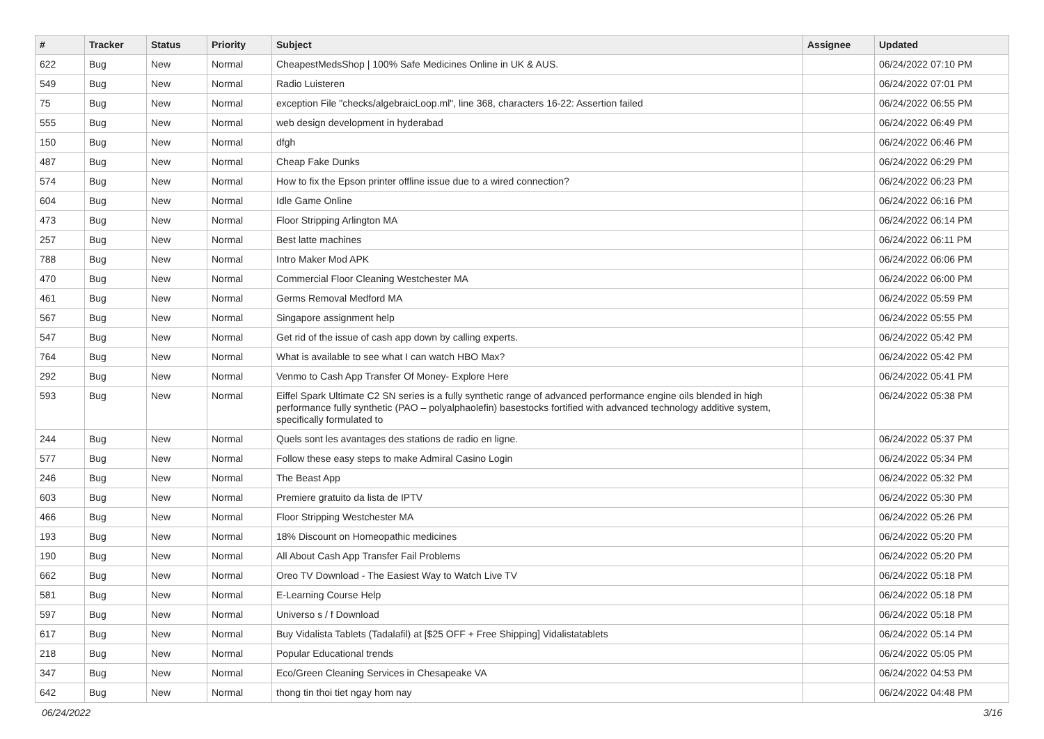| # | Tracker | Status | Priority | Subject | Assignee | Updated |
| --- | --- | --- | --- | --- | --- | --- |
| 622 | Bug | New | Normal | CheapestMedsShop / 100% Safe Medicines Online in UK & AUS. | | 06/24/2022 07:10 PM |
| 549 | Bug | New | Normal | Radio Luisteren | | 06/24/2022 07:01 PM |
| 75 | Bug | New | Normal | exception File "checks/algebraicLoop.ml", line 368, characters 16-22: Assertion failed | | 06/24/2022 06:55 PM |
| 555 | Bug | New | Normal | web design development in hyderabad | | 06/24/2022 06:49 PM |
| 150 | Bug | New | Normal | dfgh | | 06/24/2022 06:46 PM |
| 487 | Bug | New | Normal | Cheap Fake Dunks | | 06/24/2022 06:29 PM |
| 574 | Bug | New | Normal | How to fix the Epson printer offline issue due to a wired connection? | | 06/24/2022 06:23 PM |
| 604 | Bug | New | Normal | Idle Game Online | | 06/24/2022 06:16 PM |
| 473 | Bug | New | Normal | Floor Stripping Arlington MA | | 06/24/2022 06:14 PM |
| 257 | Bug | New | Normal | Best latte machines | | 06/24/2022 06:11 PM |
| 788 | Bug | New | Normal | Intro Maker Mod APK | | 06/24/2022 06:06 PM |
| 470 | Bug | New | Normal | Commercial Floor Cleaning Westchester MA | | 06/24/2022 06:00 PM |
| 461 | Bug | New | Normal | Germs Removal Medford MA | | 06/24/2022 05:59 PM |
| 567 | Bug | New | Normal | Singapore assignment help | | 06/24/2022 05:55 PM |
| 547 | Bug | New | Normal | Get rid of the issue of cash app down by calling experts. | | 06/24/2022 05:42 PM |
| 764 | Bug | New | Normal | What is available to see what I can watch HBO Max? | | 06/24/2022 05:42 PM |
| 292 | Bug | New | Normal | Venmo to Cash App Transfer Of Money- Explore Here | | 06/24/2022 05:41 PM |
| 593 | Bug | New | Normal | Eiffel Spark Ultimate C2 SN series is a fully synthetic range of advanced performance engine oils blended in high performance fully synthetic (PAO – polyalphaolefin) basestocks fortified with advanced technology additive system, specifically formulated to | | 06/24/2022 05:38 PM |
| 244 | Bug | New | Normal | Quels sont les avantages des stations de radio en ligne. | | 06/24/2022 05:37 PM |
| 577 | Bug | New | Normal | Follow these easy steps to make Admiral Casino Login | | 06/24/2022 05:34 PM |
| 246 | Bug | New | Normal | The Beast App | | 06/24/2022 05:32 PM |
| 603 | Bug | New | Normal | Premiere gratuito da lista de IPTV | | 06/24/2022 05:30 PM |
| 466 | Bug | New | Normal | Floor Stripping Westchester MA | | 06/24/2022 05:26 PM |
| 193 | Bug | New | Normal | 18% Discount on Homeopathic medicines | | 06/24/2022 05:20 PM |
| 190 | Bug | New | Normal | All About Cash App Transfer Fail Problems | | 06/24/2022 05:20 PM |
| 662 | Bug | New | Normal | Oreo TV Download - The Easiest Way to Watch Live TV | | 06/24/2022 05:18 PM |
| 581 | Bug | New | Normal | E-Learning Course Help | | 06/24/2022 05:18 PM |
| 597 | Bug | New | Normal | Universo s / f Download | | 06/24/2022 05:18 PM |
| 617 | Bug | New | Normal | Buy Vidalista Tablets (Tadalafil) at [$25 OFF + Free Shipping] Vidalistatablets | | 06/24/2022 05:14 PM |
| 218 | Bug | New | Normal | Popular Educational trends | | 06/24/2022 05:05 PM |
| 347 | Bug | New | Normal | Eco/Green Cleaning Services in Chesapeake VA | | 06/24/2022 04:53 PM |
| 642 | Bug | New | Normal | thong tin thoi tiet ngay hom nay | | 06/24/2022 04:48 PM |
06/24/2022 3/16